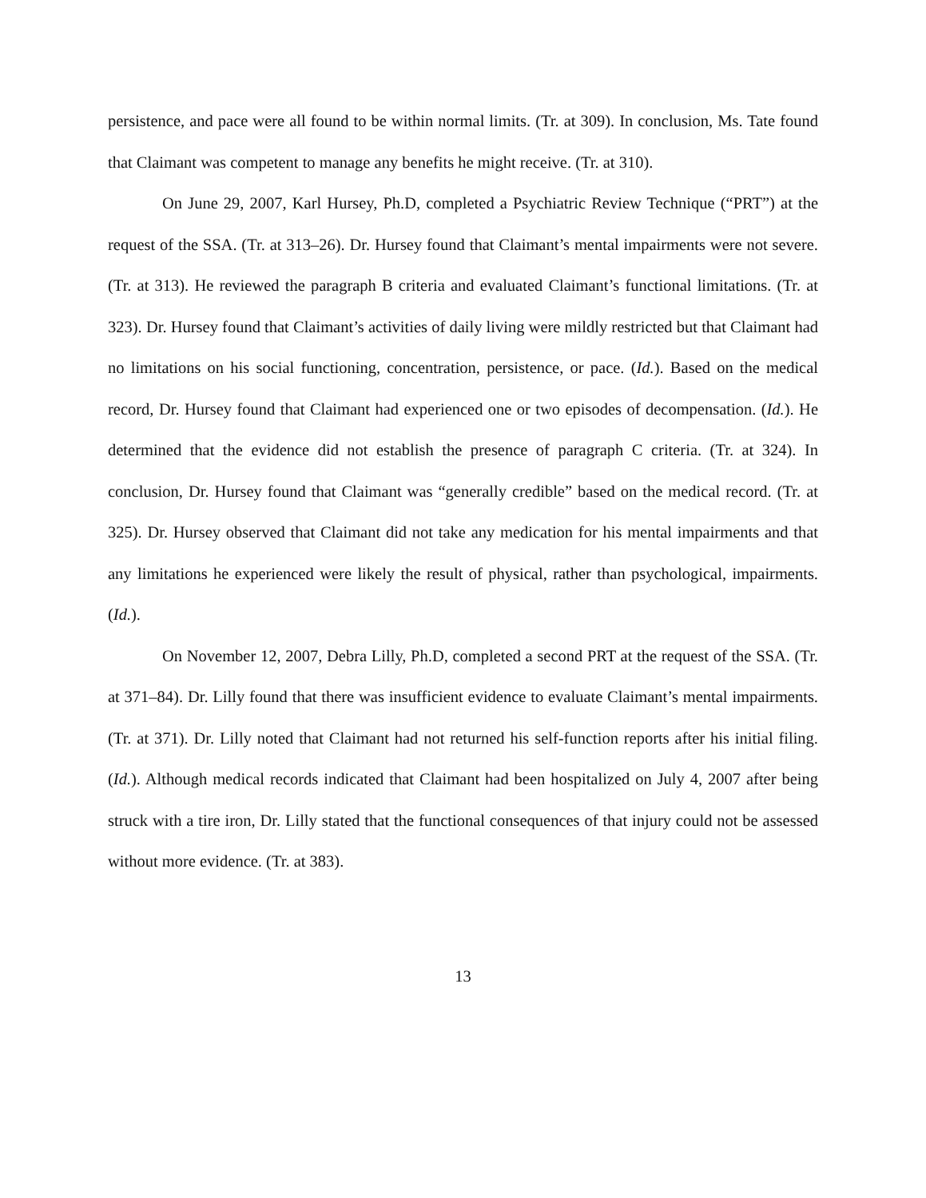persistence, and pace were all found to be within normal limits. (Tr. at 309). In conclusion, Ms. Tate found that Claimant was competent to manage any benefits he might receive. (Tr. at 310).
On June 29, 2007, Karl Hursey, Ph.D, completed a Psychiatric Review Technique (“PRT”) at the request of the SSA. (Tr. at 313–26). Dr. Hursey found that Claimant’s mental impairments were not severe. (Tr. at 313). He reviewed the paragraph B criteria and evaluated Claimant’s functional limitations. (Tr. at 323). Dr. Hursey found that Claimant’s activities of daily living were mildly restricted but that Claimant had no limitations on his social functioning, concentration, persistence, or pace. (Id.). Based on the medical record, Dr. Hursey found that Claimant had experienced one or two episodes of decompensation. (Id.). He determined that the evidence did not establish the presence of paragraph C criteria. (Tr. at 324). In conclusion, Dr. Hursey found that Claimant was “generally credible” based on the medical record. (Tr. at 325). Dr. Hursey observed that Claimant did not take any medication for his mental impairments and that any limitations he experienced were likely the result of physical, rather than psychological, impairments. (Id.).
On November 12, 2007, Debra Lilly, Ph.D, completed a second PRT at the request of the SSA. (Tr. at 371–84). Dr. Lilly found that there was insufficient evidence to evaluate Claimant’s mental impairments. (Tr. at 371). Dr. Lilly noted that Claimant had not returned his self-function reports after his initial filing. (Id.). Although medical records indicated that Claimant had been hospitalized on July 4, 2007 after being struck with a tire iron, Dr. Lilly stated that the functional consequences of that injury could not be assessed without more evidence. (Tr. at 383).
13